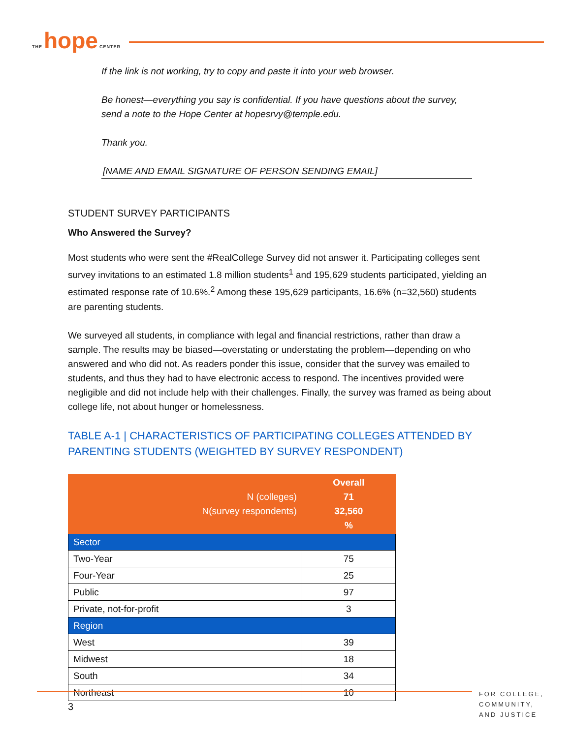THE hope CENTER
If the link is not working, try to copy and paste it into your web browser.
Be honest—everything you say is confidential. If you have questions about the survey, send a note to the Hope Center at hopesrvy@temple.edu.
Thank you.
[NAME AND EMAIL SIGNATURE OF PERSON SENDING EMAIL]
STUDENT SURVEY PARTICIPANTS
Who Answered the Survey?
Most students who were sent the #RealCollege Survey did not answer it. Participating colleges sent survey invitations to an estimated 1.8 million students<sup>1</sup> and 195,629 students participated, yielding an estimated response rate of 10.6%.<sup>2</sup> Among these 195,629 participants, 16.6% (n=32,560) students are parenting students.
We surveyed all students, in compliance with legal and financial restrictions, rather than draw a sample. The results may be biased—overstating or understating the problem—depending on who answered and who did not. As readers ponder this issue, consider that the survey was emailed to students, and thus they had to have electronic access to respond. The incentives provided were negligible and did not include help with their challenges. Finally, the survey was framed as being about college life, not about hunger or homelessness.
TABLE A-1 | CHARACTERISTICS OF PARTICIPATING COLLEGES ATTENDED BY PARENTING STUDENTS (WEIGHTED BY SURVEY RESPONDENT)
| N (colleges) N(survey respondents) | Overall 71 32,560 % |
| Sector | |
| Two-Year | 75 |
| Four-Year | 25 |
| Public | 97 |
| Private, not-for-profit | 3 |
| Region | |
| West | 39 |
| Midwest | 18 |
| South | 34 |
| Northeast | 10 |
FOR COLLEGE,
COMMUNITY,
AND JUSTICE
3